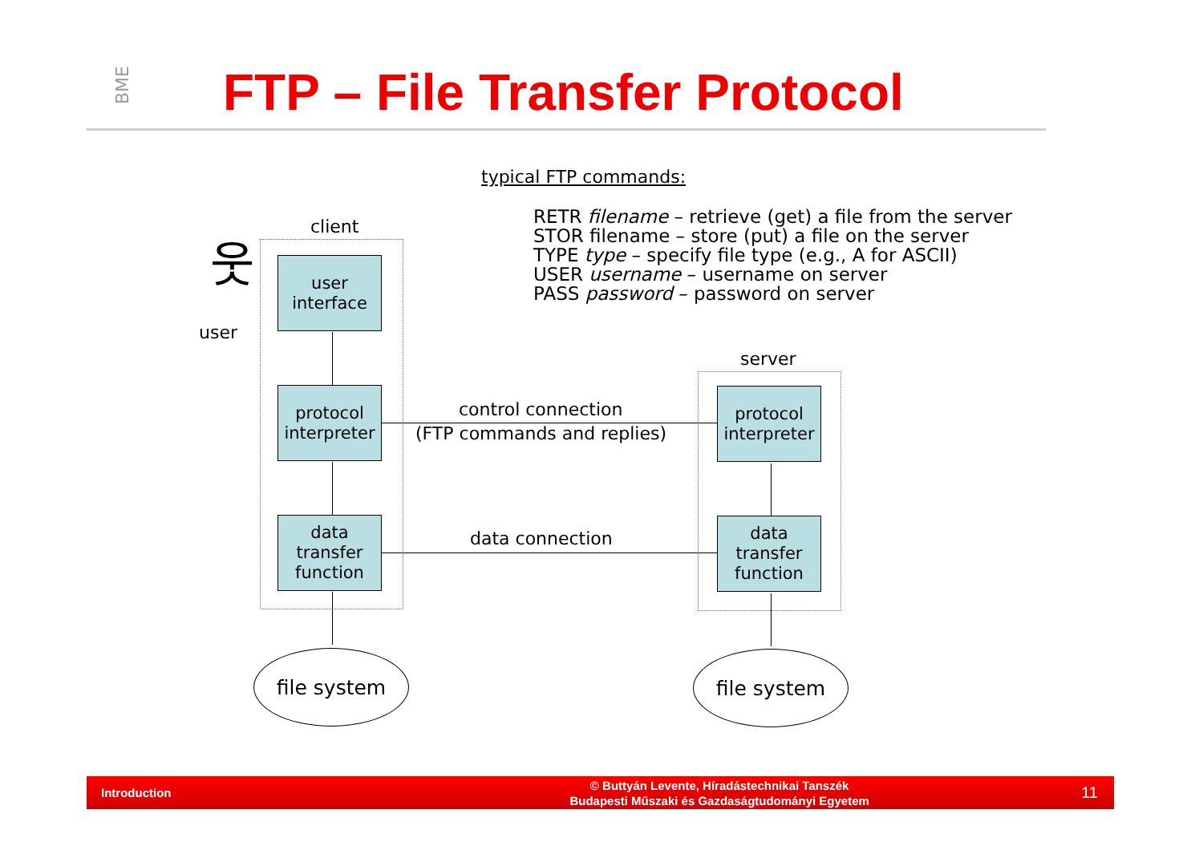BME FTP – File Transfer Protocol
typical FTP commands:
RETR filename – retrieve (get) a file from the server
STOR filename – store (put) a file on the server
TYPE type – specify file type (e.g., A for ASCII)
USER username – username on server
PASS password – password on server
client
server
user
웃
user
interface
protocol
interpreter
data
transfer
function
protocol
interpreter
data
transfer
function
control connection
(FTP commands and replies)
data connection
file system file system
Introduction © Buttyán Levente, Híradástechnikai Tanszék
Budapesti Műszaki és Gazdaságtudományi Egyetem 11